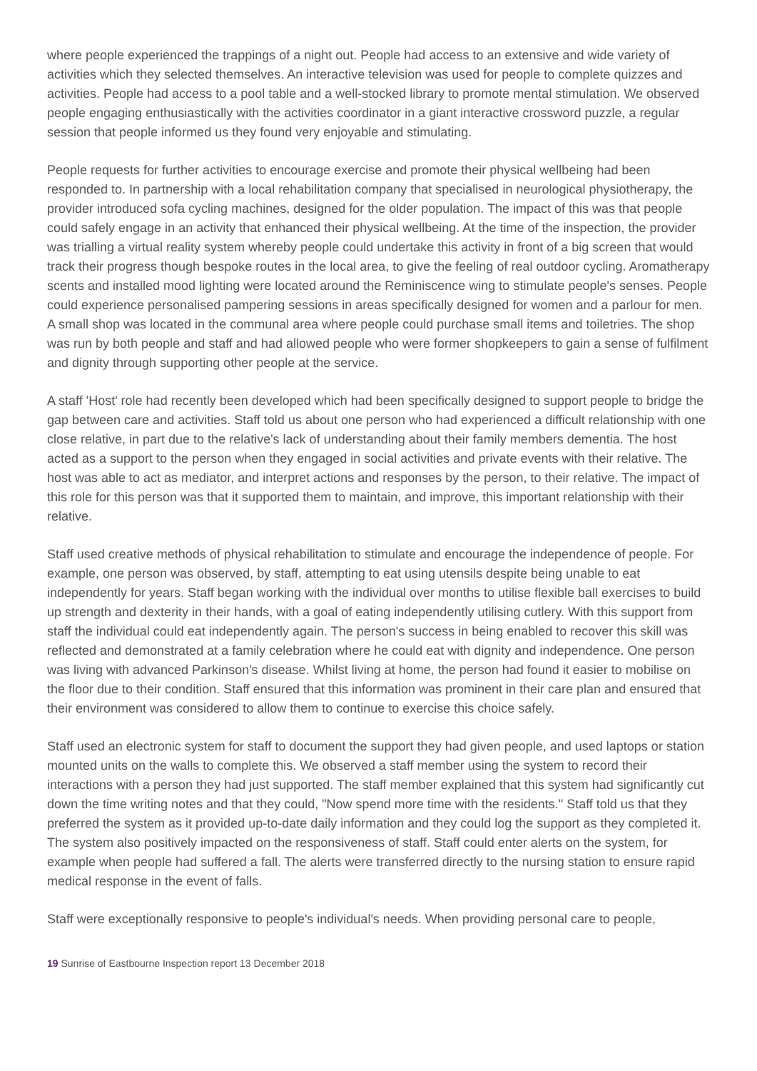where people experienced the trappings of a night out. People had access to an extensive and wide variety of activities which they selected themselves. An interactive television was used for people to complete quizzes and activities. People had access to a pool table and a well-stocked library to promote mental stimulation. We observed people engaging enthusiastically with the activities coordinator in a giant interactive crossword puzzle, a regular session that people informed us they found very enjoyable and stimulating.
People requests for further activities to encourage exercise and promote their physical wellbeing had been responded to. In partnership with a local rehabilitation company that specialised in neurological physiotherapy, the provider introduced sofa cycling machines, designed for the older population. The impact of this was that people could safely engage in an activity that enhanced their physical wellbeing. At the time of the inspection, the provider was trialling a virtual reality system whereby people could undertake this activity in front of a big screen that would track their progress though bespoke routes in the local area, to give the feeling of real outdoor cycling. Aromatherapy scents and installed mood lighting were located around the Reminiscence wing to stimulate people's senses. People could experience personalised pampering sessions in areas specifically designed for women and a parlour for men. A small shop was located in the communal area where people could purchase small items and toiletries. The shop was run by both people and staff and had allowed people who were former shopkeepers to gain a sense of fulfilment and dignity through supporting other people at the service.
A staff 'Host' role had recently been developed which had been specifically designed to support people to bridge the gap between care and activities. Staff told us about one person who had experienced a difficult relationship with one close relative, in part due to the relative's lack of understanding about their family members dementia. The host acted as a support to the person when they engaged in social activities and private events with their relative. The host was able to act as mediator, and interpret actions and responses by the person, to their relative. The impact of this role for this person was that it supported them to maintain, and improve, this important relationship with their relative.
Staff used creative methods of physical rehabilitation to stimulate and encourage the independence of people. For example, one person was observed, by staff, attempting to eat using utensils despite being unable to eat independently for years. Staff began working with the individual over months to utilise flexible ball exercises to build up strength and dexterity in their hands, with a goal of eating independently utilising cutlery. With this support from staff the individual could eat independently again. The person's success in being enabled to recover this skill was reflected and demonstrated at a family celebration where he could eat with dignity and independence. One person was living with advanced Parkinson's disease. Whilst living at home, the person had found it easier to mobilise on the floor due to their condition. Staff ensured that this information was prominent in their care plan and ensured that their environment was considered to allow them to continue to exercise this choice safely.
Staff used an electronic system for staff to document the support they had given people, and used laptops or station mounted units on the walls to complete this. We observed a staff member using the system to record their interactions with a person they had just supported. The staff member explained that this system had significantly cut down the time writing notes and that they could, "Now spend more time with the residents." Staff told us that they preferred the system as it provided up-to-date daily information and they could log the support as they completed it. The system also positively impacted on the responsiveness of staff. Staff could enter alerts on the system, for example when people had suffered a fall. The alerts were transferred directly to the nursing station to ensure rapid medical response in the event of falls.
Staff were exceptionally responsive to people's individual's needs. When providing personal care to people,
19 Sunrise of Eastbourne Inspection report 13 December 2018